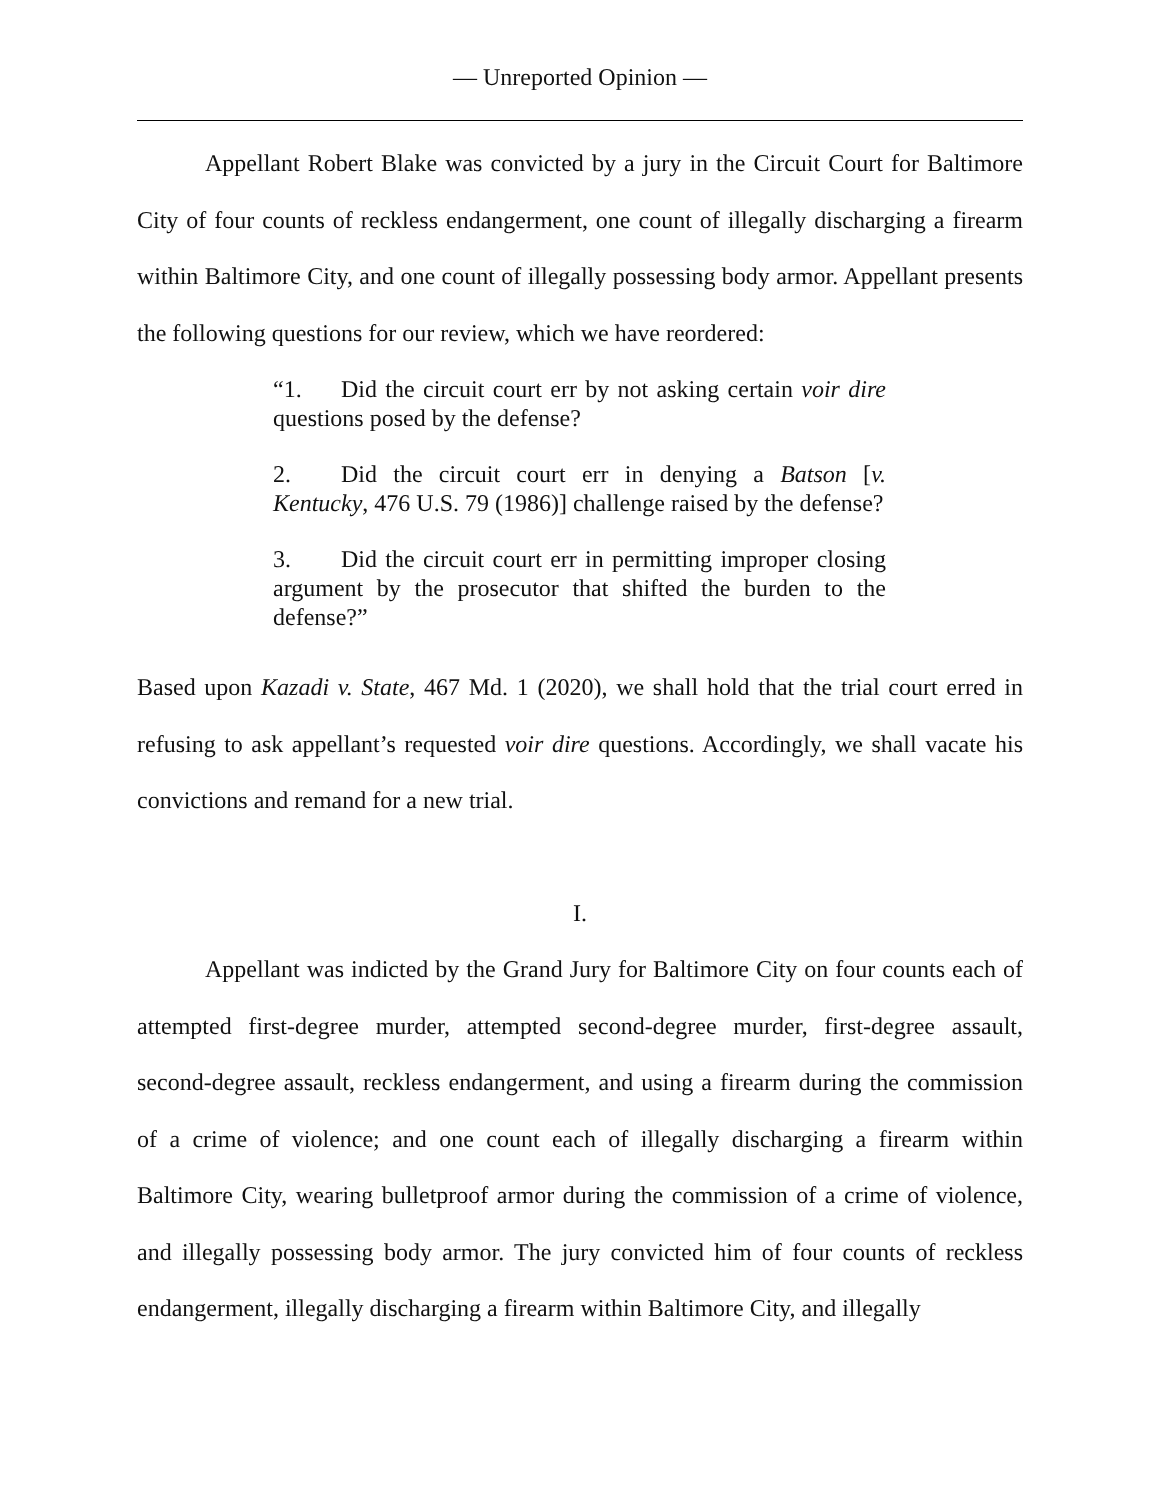— Unreported Opinion —
Appellant Robert Blake was convicted by a jury in the Circuit Court for Baltimore City of four counts of reckless endangerment, one count of illegally discharging a firearm within Baltimore City, and one count of illegally possessing body armor. Appellant presents the following questions for our review, which we have reordered:
“1. Did the circuit court err by not asking certain voir dire questions posed by the defense?
2. Did the circuit court err in denying a Batson [v. Kentucky, 476 U.S. 79 (1986)] challenge raised by the defense?
3. Did the circuit court err in permitting improper closing argument by the prosecutor that shifted the burden to the defense?”
Based upon Kazadi v. State, 467 Md. 1 (2020), we shall hold that the trial court erred in refusing to ask appellant’s requested voir dire questions. Accordingly, we shall vacate his convictions and remand for a new trial.
I.
Appellant was indicted by the Grand Jury for Baltimore City on four counts each of attempted first-degree murder, attempted second-degree murder, first-degree assault, second-degree assault, reckless endangerment, and using a firearm during the commission of a crime of violence; and one count each of illegally discharging a firearm within Baltimore City, wearing bulletproof armor during the commission of a crime of violence, and illegally possessing body armor. The jury convicted him of four counts of reckless endangerment, illegally discharging a firearm within Baltimore City, and illegally